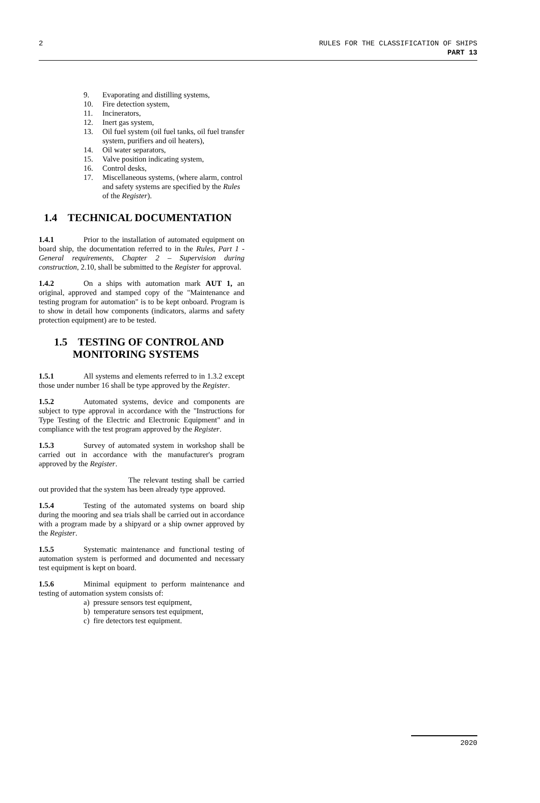2 RULES FOR THE CLASSIFICATION OF SHIPS
PART 13
9. Evaporating and distilling systems,
10. Fire detection system,
11. Incinerators,
12. Inert gas system,
13. Oil fuel system (oil fuel tanks, oil fuel transfer system, purifiers and oil heaters),
14. Oil water separators,
15. Valve position indicating system,
16. Control desks,
17. Miscellaneous systems, (where alarm, control and safety systems are specified by the Rules of the Register).
1.4 TECHNICAL DOCUMENTATION
1.4.1 Prior to the installation of automated equipment on board ship, the documentation referred to in the Rules, Part 1 - General requirements, Chapter 2 – Supervision during construction, 2.10, shall be submitted to the Register for approval.
1.4.2 On a ships with automation mark AUT 1, an original, approved and stamped copy of the "Maintenance and testing program for automation" is to be kept onboard. Program is to show in detail how components (indicators, alarms and safety protection equipment) are to be tested.
1.5 TESTING OF CONTROL AND
MONITORING SYSTEMS
1.5.1 All systems and elements referred to in 1.3.2 except those under number 16 shall be type approved by the Register.
1.5.2 Automated systems, device and components are subject to type approval in accordance with the "Instructions for Type Testing of the Electric and Electronic Equipment" and in compliance with the test program approved by the Register.
1.5.3 Survey of automated system in workshop shall be carried out in accordance with the manufacturer's program approved by the Register.
The relevant testing shall be carried out provided that the system has been already type approved.
1.5.4 Testing of the automated systems on board ship during the mooring and sea trials shall be carried out in accordance with a program made by a shipyard or a ship owner approved by the Register.
1.5.5 Systematic maintenance and functional testing of automation system is performed and documented and necessary test equipment is kept on board.
1.5.6 Minimal equipment to perform maintenance and testing of automation system consists of:
a) pressure sensors test equipment,
b) temperature sensors test equipment,
c) fire detectors test equipment.
2020